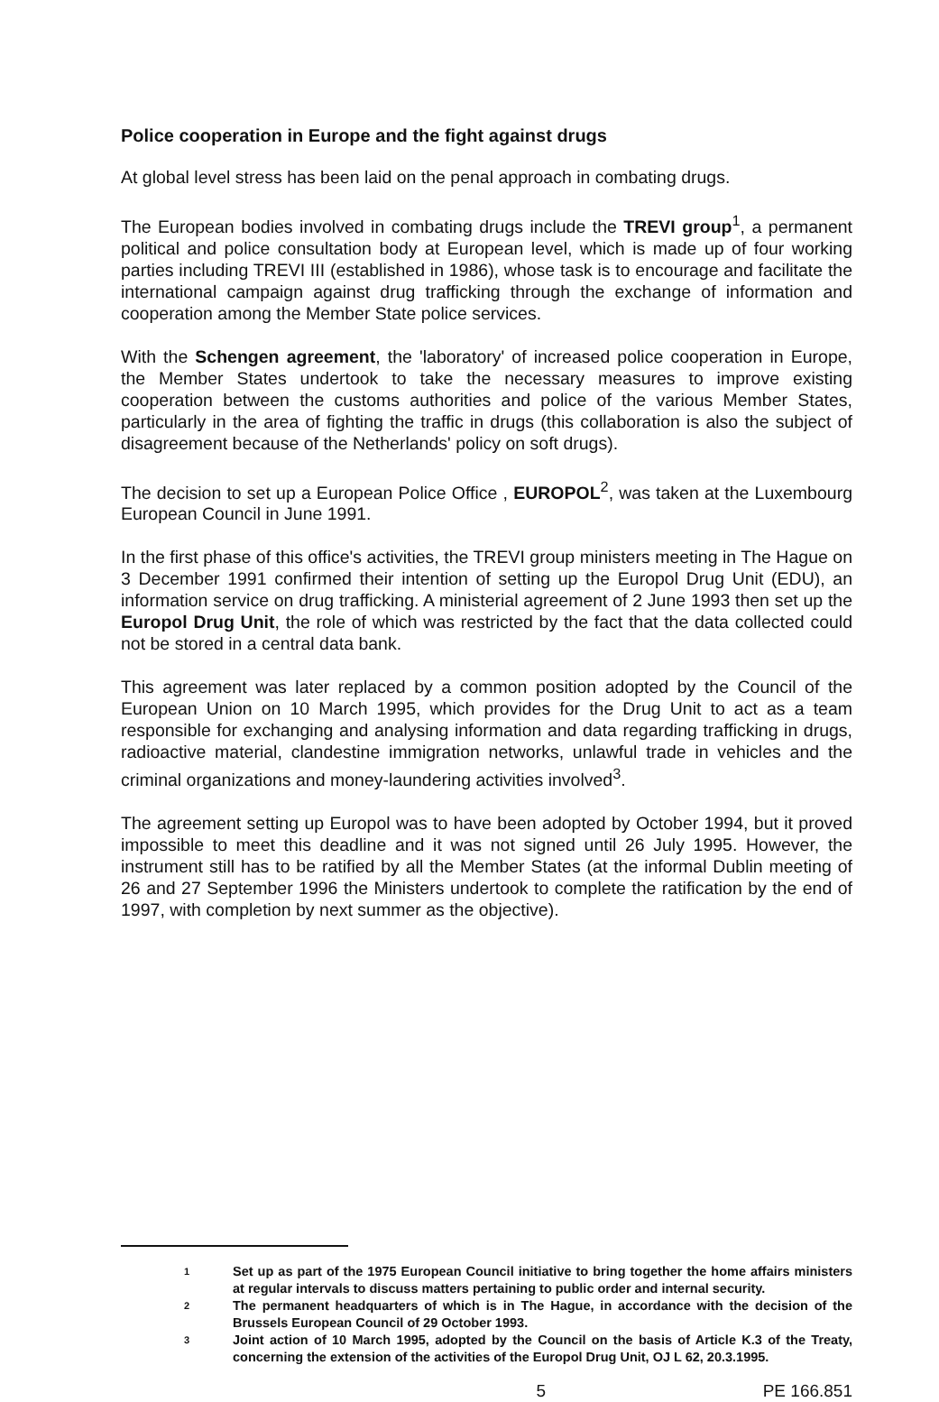Police cooperation in Europe and the fight against drugs
At global level stress has been laid on the penal approach in combating drugs.
The European bodies involved in combating drugs include the TREVI group<sup>1</sup>, a permanent political and police consultation body at European level, which is made up of four working parties including TREVI III (established in 1986), whose task is to encourage and facilitate the international campaign against drug trafficking through the exchange of information and cooperation among the Member State police services.
With the Schengen agreement, the 'laboratory' of increased police cooperation in Europe, the Member States undertook to take the necessary measures to improve existing cooperation between the customs authorities and police of the various Member States, particularly in the area of fighting the traffic in drugs (this collaboration is also the subject of disagreement because of the Netherlands' policy on soft drugs).
The decision to set up a European Police Office , EUROPOL<sup>2</sup>, was taken at the Luxembourg European Council in June 1991.
In the first phase of this office's activities, the TREVI group ministers meeting in The Hague on 3 December 1991 confirmed their intention of setting up the Europol Drug Unit (EDU), an information service on drug trafficking. A ministerial agreement of 2 June 1993 then set up the Europol Drug Unit, the role of which was restricted by the fact that the data collected could not be stored in a central data bank.
This agreement was later replaced by a common position adopted by the Council of the European Union on 10 March 1995, which provides for the Drug Unit to act as a team responsible for exchanging and analysing information and data regarding trafficking in drugs, radioactive material, clandestine immigration networks, unlawful trade in vehicles and the criminal organizations and money-laundering activities involved<sup>3</sup>.
The agreement setting up Europol was to have been adopted by October 1994, but it proved impossible to meet this deadline and it was not signed until 26 July 1995. However, the instrument still has to be ratified by all the Member States (at the informal Dublin meeting of 26 and 27 September 1996 the Ministers undertook to complete the ratification by the end of 1997, with completion by next summer as the objective).
1 Set up as part of the 1975 European Council initiative to bring together the home affairs ministers at regular intervals to discuss matters pertaining to public order and internal security.
2 The permanent headquarters of which is in The Hague, in accordance with the decision of the Brussels European Council of 29 October 1993.
3 Joint action of 10 March 1995, adopted by the Council on the basis of Article K.3 of the Treaty, concerning the extension of the activities of the Europol Drug Unit, OJ L 62, 20.3.1995.
5 PE 166.851